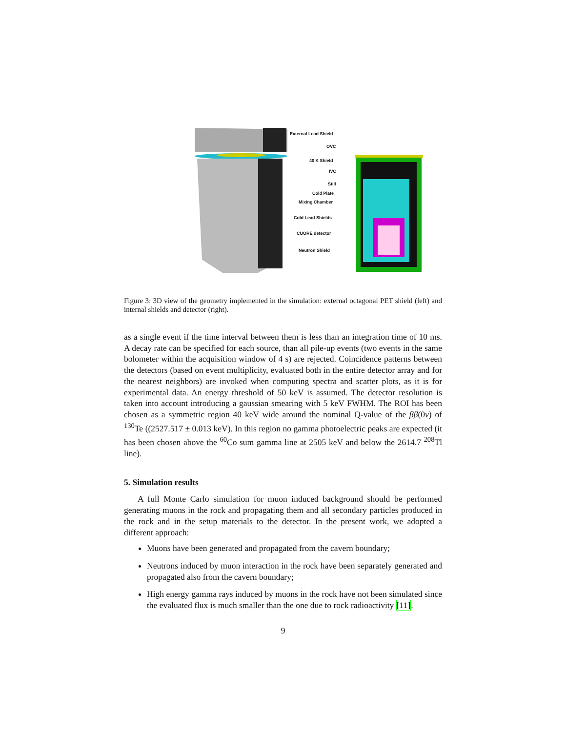External Lead Shield
OVC
40 K Shield
IVC
Still
Cold Plate
Mixing Chamber
Cold Lead Shields
CUORE detector
Neutron Shield
Figure 3: 3D view of the geometry implemented in the simulation: external octagonal PET shield (left) and internal shields and detector (right).
as a single event if the time interval between them is less than an integration time of 10 ms. A decay rate can be specified for each source, than all pile-up events (two events in the same bolometer within the acquisition window of 4 s) are rejected. Coincidence patterns between the detectors (based on event multiplicity, evaluated both in the entire detector array and for the nearest neighbors) are invoked when computing spectra and scatter plots, as it is for experimental data. An energy threshold of 50 keV is assumed. The detector resolution is taken into account introducing a gaussian smearing with 5 keV FWHM. The ROI has been chosen as a symmetric region 40 keV wide around the nominal Q-value of the ββ(0ν) of <sup>130</sup>Te ((2527.517 ± 0.013 keV). In this region no gamma photoelectric peaks are expected (it has been chosen above the <sup>60</sup>Co sum gamma line at 2505 keV and below the 2614.7 <sup>208</sup>Tl line).
5. Simulation results
A full Monte Carlo simulation for muon induced background should be performed generating muons in the rock and propagating them and all secondary particles produced in the rock and in the setup materials to the detector. In the present work, we adopted a different approach:
Muons have been generated and propagated from the cavern boundary;
Neutrons induced by muon interaction in the rock have been separately generated and propagated also from the cavern boundary;
High energy gamma rays induced by muons in the rock have not been simulated since the evaluated flux is much smaller than the one due to rock radioactivity [11].
9